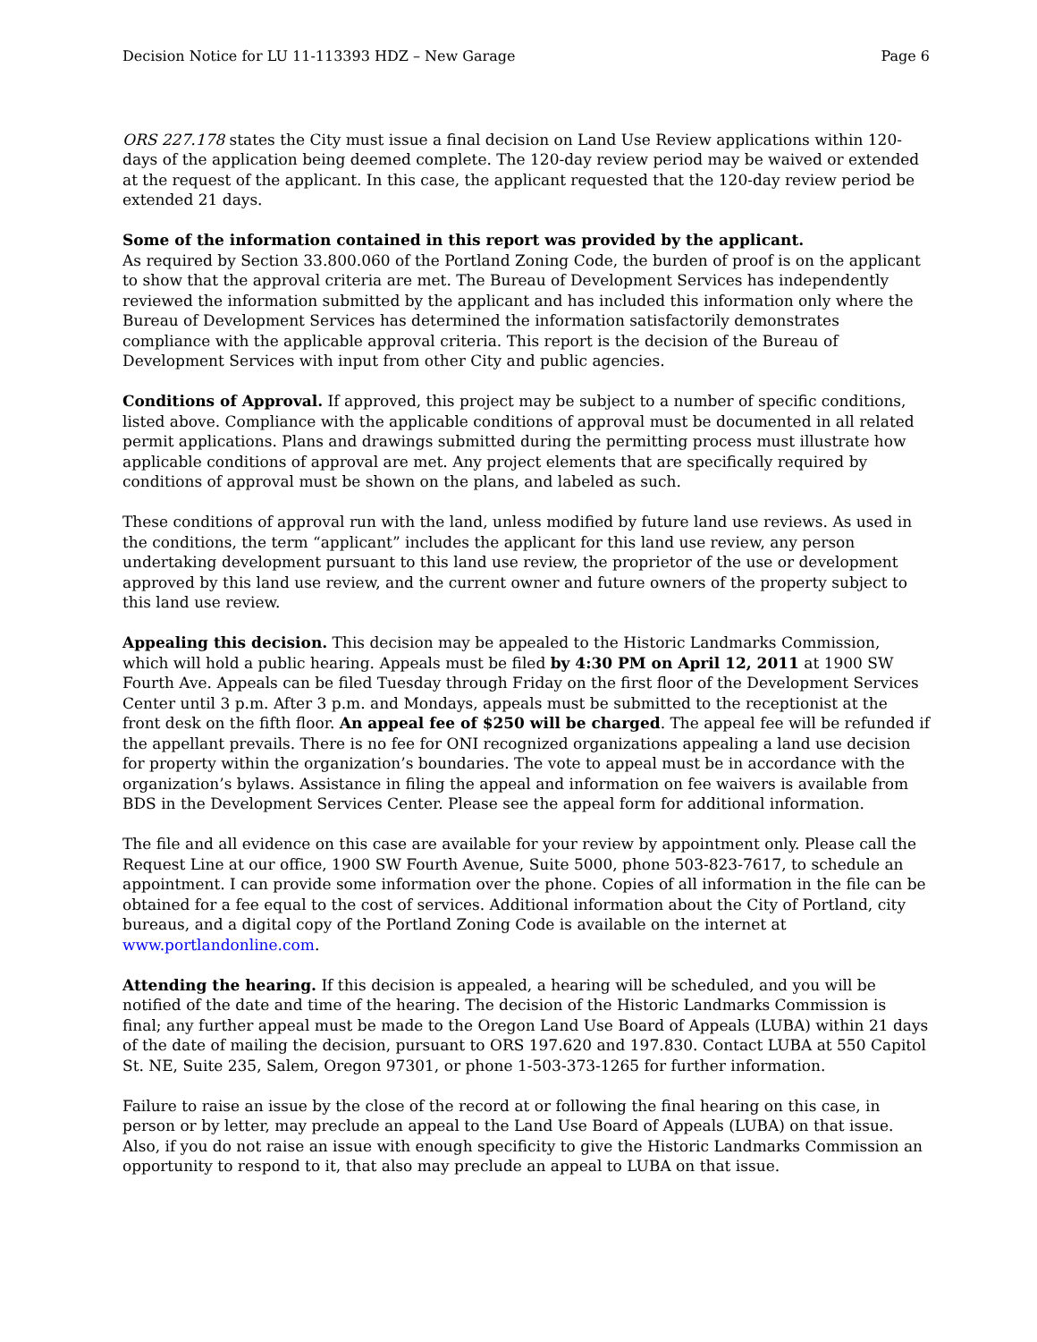Decision Notice for LU 11-113393 HDZ – New Garage Page 6
ORS 227.178 states the City must issue a final decision on Land Use Review applications within 120-days of the application being deemed complete. The 120-day review period may be waived or extended at the request of the applicant. In this case, the applicant requested that the 120-day review period be extended 21 days.
Some of the information contained in this report was provided by the applicant.
As required by Section 33.800.060 of the Portland Zoning Code, the burden of proof is on the applicant to show that the approval criteria are met. The Bureau of Development Services has independently reviewed the information submitted by the applicant and has included this information only where the Bureau of Development Services has determined the information satisfactorily demonstrates compliance with the applicable approval criteria. This report is the decision of the Bureau of Development Services with input from other City and public agencies.
Conditions of Approval. If approved, this project may be subject to a number of specific conditions, listed above. Compliance with the applicable conditions of approval must be documented in all related permit applications. Plans and drawings submitted during the permitting process must illustrate how applicable conditions of approval are met. Any project elements that are specifically required by conditions of approval must be shown on the plans, and labeled as such.
These conditions of approval run with the land, unless modified by future land use reviews. As used in the conditions, the term “applicant” includes the applicant for this land use review, any person undertaking development pursuant to this land use review, the proprietor of the use or development approved by this land use review, and the current owner and future owners of the property subject to this land use review.
Appealing this decision. This decision may be appealed to the Historic Landmarks Commission, which will hold a public hearing. Appeals must be filed by 4:30 PM on April 12, 2011 at 1900 SW Fourth Ave. Appeals can be filed Tuesday through Friday on the first floor of the Development Services Center until 3 p.m. After 3 p.m. and Mondays, appeals must be submitted to the receptionist at the front desk on the fifth floor. An appeal fee of $250 will be charged. The appeal fee will be refunded if the appellant prevails. There is no fee for ONI recognized organizations appealing a land use decision for property within the organization’s boundaries. The vote to appeal must be in accordance with the organization’s bylaws. Assistance in filing the appeal and information on fee waivers is available from BDS in the Development Services Center. Please see the appeal form for additional information.
The file and all evidence on this case are available for your review by appointment only. Please call the Request Line at our office, 1900 SW Fourth Avenue, Suite 5000, phone 503-823-7617, to schedule an appointment. I can provide some information over the phone. Copies of all information in the file can be obtained for a fee equal to the cost of services. Additional information about the City of Portland, city bureaus, and a digital copy of the Portland Zoning Code is available on the internet at www.portlandonline.com.
Attending the hearing. If this decision is appealed, a hearing will be scheduled, and you will be notified of the date and time of the hearing. The decision of the Historic Landmarks Commission is final; any further appeal must be made to the Oregon Land Use Board of Appeals (LUBA) within 21 days of the date of mailing the decision, pursuant to ORS 197.620 and 197.830. Contact LUBA at 550 Capitol St. NE, Suite 235, Salem, Oregon 97301, or phone 1-503-373-1265 for further information.
Failure to raise an issue by the close of the record at or following the final hearing on this case, in person or by letter, may preclude an appeal to the Land Use Board of Appeals (LUBA) on that issue. Also, if you do not raise an issue with enough specificity to give the Historic Landmarks Commission an opportunity to respond to it, that also may preclude an appeal to LUBA on that issue.